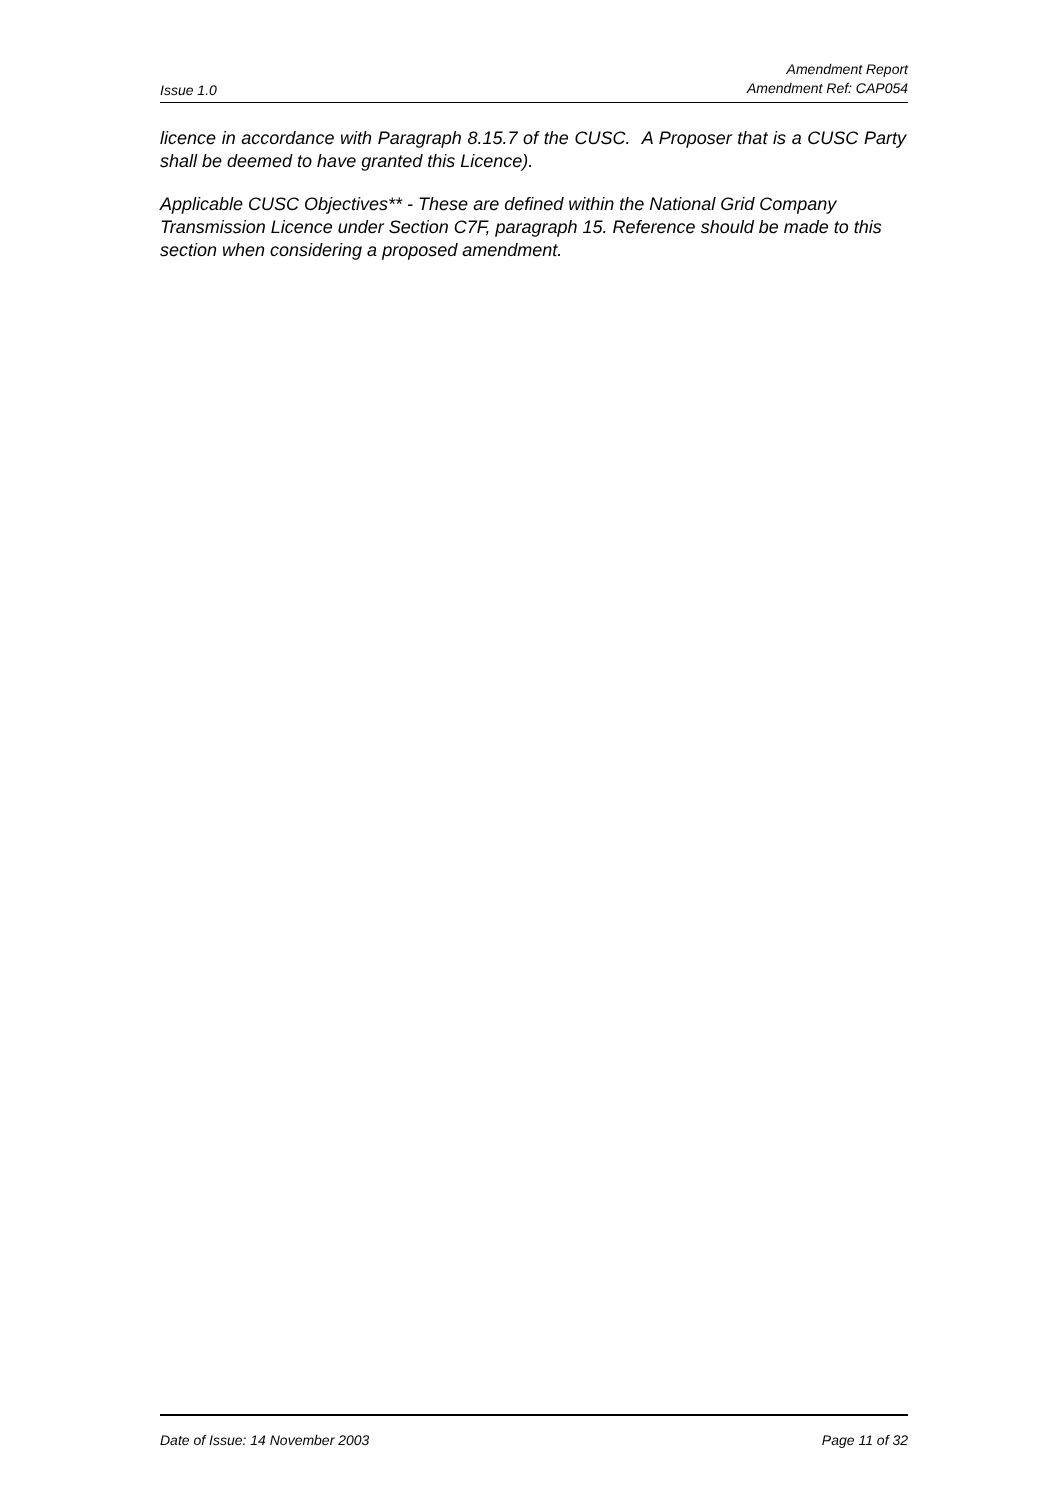Issue 1.0 Amendment Report
Amendment Ref: CAP054
licence in accordance with Paragraph 8.15.7 of the CUSC. A Proposer that is a CUSC Party shall be deemed to have granted this Licence).
Applicable CUSC Objectives** - These are defined within the National Grid Company Transmission Licence under Section C7F, paragraph 15. Reference should be made to this section when considering a proposed amendment.
Date of Issue: 14 November 2003 Page 11 of 32